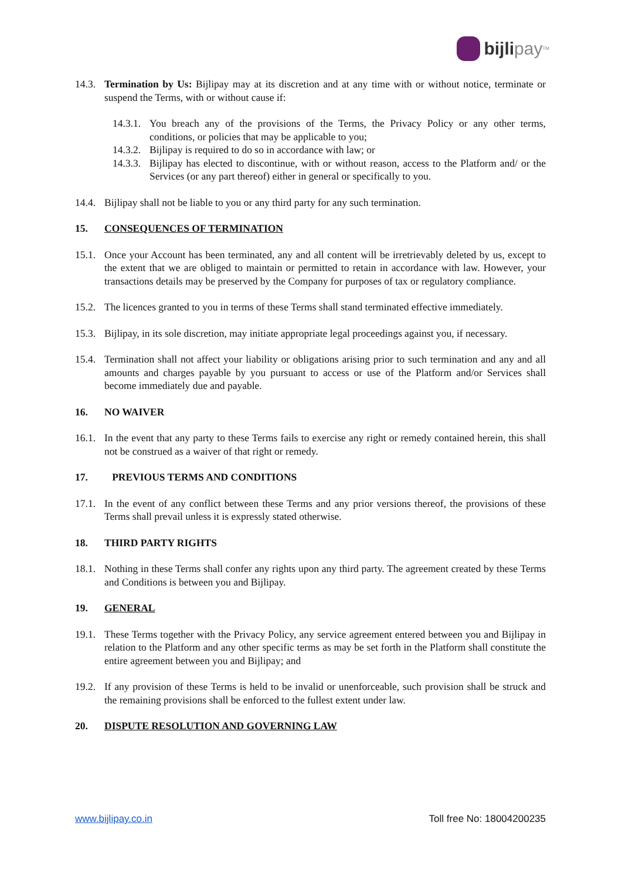bijli pay<sup>TM</sup>
14.3. Termination by Us: Bijlipay may at its discretion and at any time with or without notice, terminate or suspend the Terms, with or without cause if:
14.3.1. You breach any of the provisions of the Terms, the Privacy Policy or any other terms, conditions, or policies that may be applicable to you;
14.3.2. Bijlipay is required to do so in accordance with law; or
14.3.3. Bijlipay has elected to discontinue, with or without reason, access to the Platform and/ or the Services (or any part thereof) either in general or specifically to you.
14.4. Bijlipay shall not be liable to you or any third party for any such termination.
15. CONSEQUENCES OF TERMINATION
15.1. Once your Account has been terminated, any and all content will be irretrievably deleted by us, except to the extent that we are obliged to maintain or permitted to retain in accordance with law. However, your transactions details may be preserved by the Company for purposes of tax or regulatory compliance.
15.2. The licences granted to you in terms of these Terms shall stand terminated effective immediately.
15.3. Bijlipay, in its sole discretion, may initiate appropriate legal proceedings against you, if necessary.
15.4. Termination shall not affect your liability or obligations arising prior to such termination and any and all amounts and charges payable by you pursuant to access or use of the Platform and/or Services shall become immediately due and payable.
16. NO WAIVER
16.1. In the event that any party to these Terms fails to exercise any right or remedy contained herein, this shall not be construed as a waiver of that right or remedy.
17. PREVIOUS TERMS AND CONDITIONS
17.1. In the event of any conflict between these Terms and any prior versions thereof, the provisions of these Terms shall prevail unless it is expressly stated otherwise.
18. THIRD PARTY RIGHTS
18.1. Nothing in these Terms shall confer any rights upon any third party. The agreement created by these Terms and Conditions is between you and Bijlipay.
19. GENERAL
19.1. These Terms together with the Privacy Policy, any service agreement entered between you and Bijlipay in relation to the Platform and any other specific terms as may be set forth in the Platform shall constitute the entire agreement between you and Bijlipay; and
19.2. If any provision of these Terms is held to be invalid or unenforceable, such provision shall be struck and the remaining provisions shall be enforced to the fullest extent under law.
20. DISPUTE RESOLUTION AND GOVERNING LAW
www.bijlipay.co.in Toll free No: 18004200235